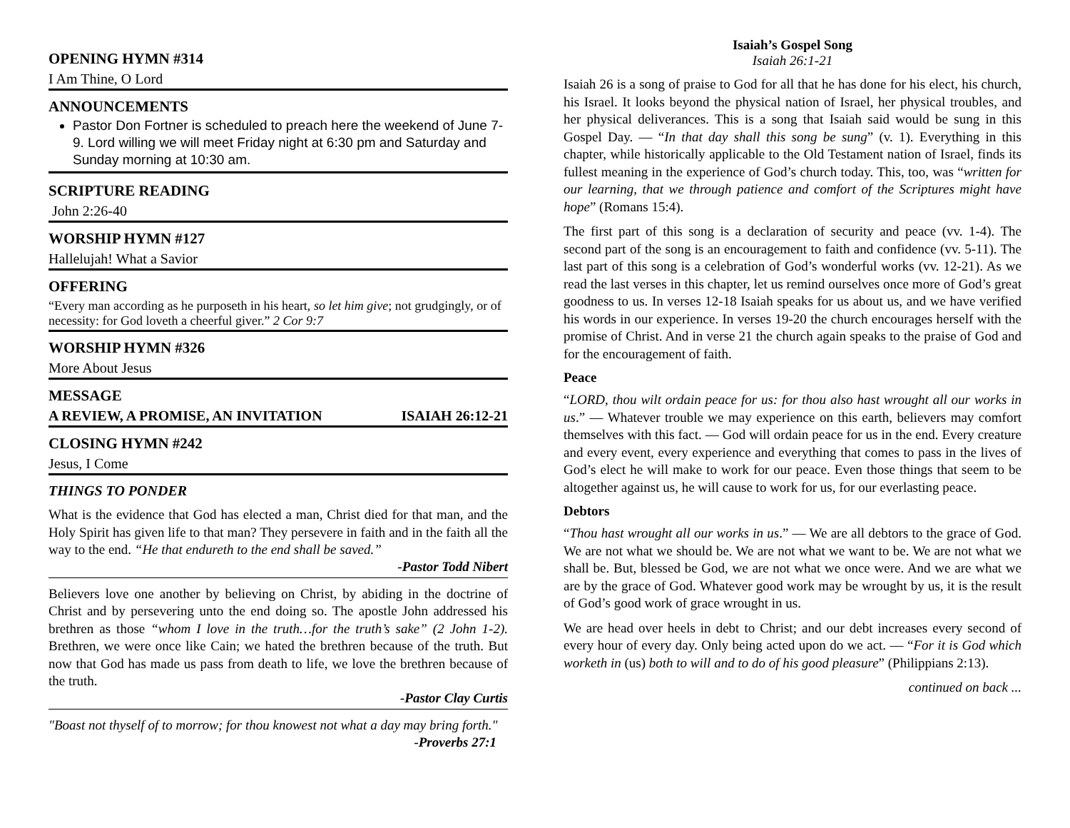OPENING HYMN #314
I Am Thine, O Lord
ANNOUNCEMENTS
Pastor Don Fortner is scheduled to preach here the weekend of June 7-9. Lord willing we will meet Friday night at 6:30 pm and Saturday and Sunday morning at 10:30 am.
SCRIPTURE READING
John 2:26-40
WORSHIP HYMN #127
Hallelujah! What a Savior
OFFERING
“Every man according as he purposeth in his heart, so let him give; not grudgingly, or of necessity: for God loveth a cheerful giver.” 2 Cor 9:7
WORSHIP HYMN #326
More About Jesus
MESSAGE
A REVIEW, A PROMISE, AN INVITATION ISAIAH 26:12-21
CLOSING HYMN #242
Jesus, I Come
THINGS TO PONDER
What is the evidence that God has elected a man, Christ died for that man, and the Holy Spirit has given life to that man? They persevere in faith and in the faith all the way to the end. “He that endureth to the end shall be saved.”
-Pastor Todd Nibert
Believers love one another by believing on Christ, by abiding in the doctrine of Christ and by persevering unto the end doing so. The apostle John addressed his brethren as those “whom I love in the truth…for the truth’s sake” (2 John 1-2). Brethren, we were once like Cain; we hated the brethren because of the truth. But now that God has made us pass from death to life, we love the brethren because of the truth.
-Pastor Clay Curtis
"Boast not thyself of to morrow; for thou knowest not what a day may bring forth." -Proverbs 27:1
Isaiah’s Gospel Song
Isaiah 26:1-21
Isaiah 26 is a song of praise to God for all that he has done for his elect, his church, his Israel. It looks beyond the physical nation of Israel, her physical troubles, and her physical deliverances. This is a song that Isaiah said would be sung in this Gospel Day. — “In that day shall this song be sung” (v. 1). Everything in this chapter, while historically applicable to the Old Testament nation of Israel, finds its fullest meaning in the experience of God’s church today. This, too, was “written for our learning, that we through patience and comfort of the Scriptures might have hope” (Romans 15:4).
The first part of this song is a declaration of security and peace (vv. 1-4). The second part of the song is an encouragement to faith and confidence (vv. 5-11). The last part of this song is a celebration of God’s wonderful works (vv. 12-21). As we read the last verses in this chapter, let us remind ourselves once more of God’s great goodness to us. In verses 12-18 Isaiah speaks for us about us, and we have verified his words in our experience. In verses 19-20 the church encourages herself with the promise of Christ. And in verse 21 the church again speaks to the praise of God and for the encouragement of faith.
Peace
“LORD, thou wilt ordain peace for us: for thou also hast wrought all our works in us.” — Whatever trouble we may experience on this earth, believers may comfort themselves with this fact. — God will ordain peace for us in the end. Every creature and every event, every experience and everything that comes to pass in the lives of God’s elect he will make to work for our peace. Even those things that seem to be altogether against us, he will cause to work for us, for our everlasting peace.
Debtors
“Thou hast wrought all our works in us.” — We are all debtors to the grace of God. We are not what we should be. We are not what we want to be. We are not what we shall be. But, blessed be God, we are not what we once were. And we are what we are by the grace of God. Whatever good work may be wrought by us, it is the result of God’s good work of grace wrought in us.
We are head over heels in debt to Christ; and our debt increases every second of every hour of every day. Only being acted upon do we act. — “For it is God which worketh in (us) both to will and to do of his good pleasure” (Philippians 2:13).
continued on back ...